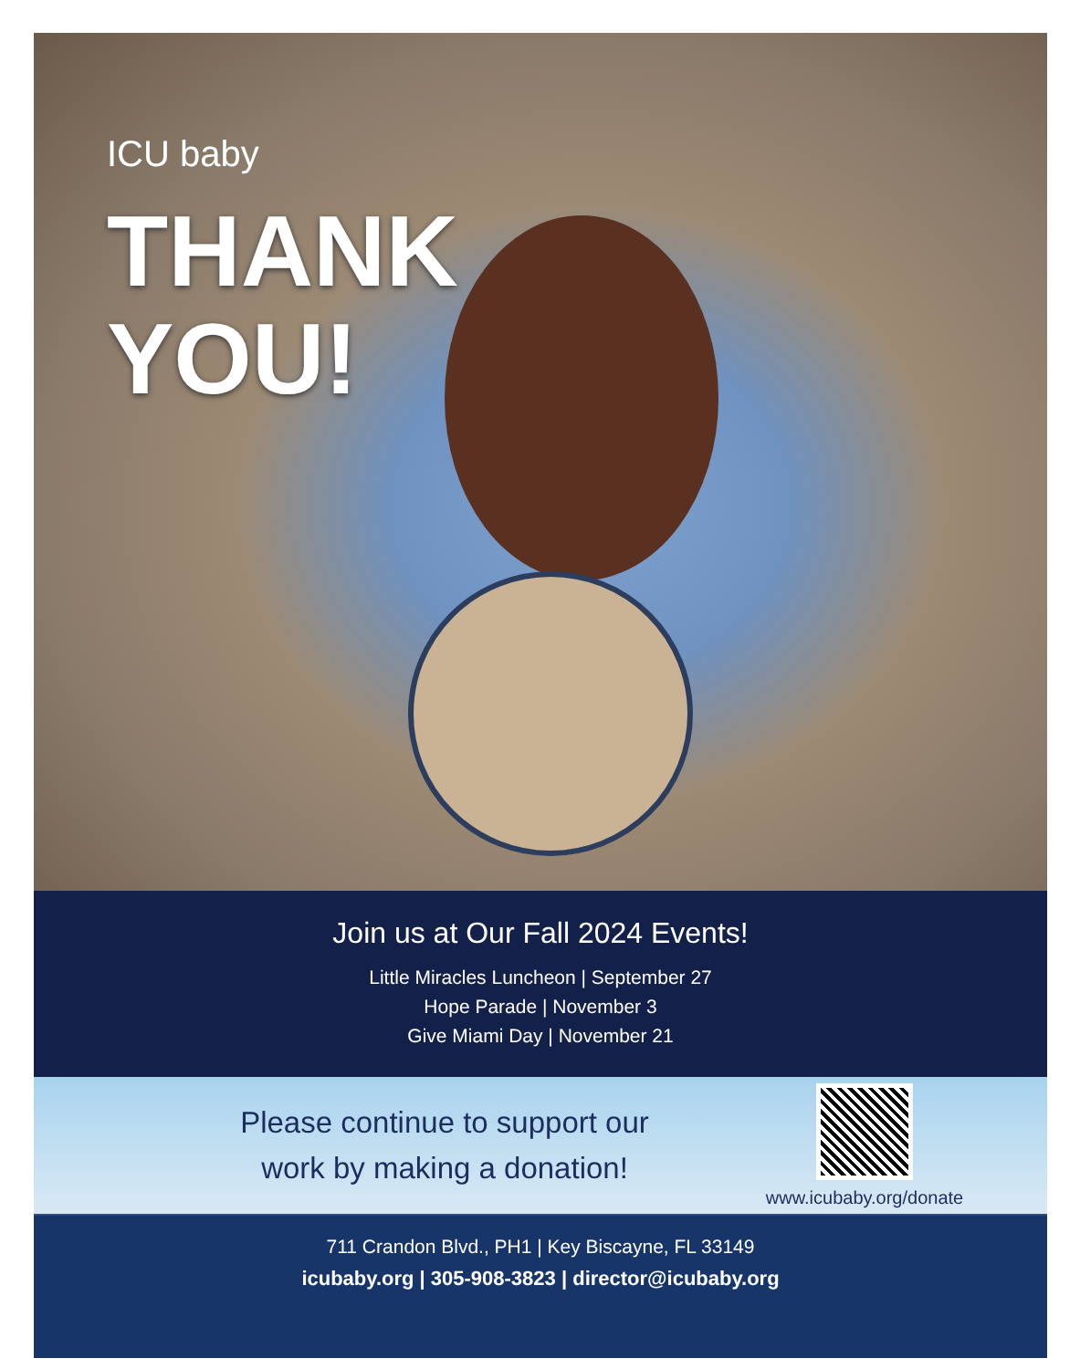ICU baby
THANK
YOU!
Join us at Our Fall 2024 Events!
Little Miracles Luncheon | September 27
Hope Parade | November 3
Give Miami Day | November 21
Please continue to support our
work by making a donation!
www.icubaby.org/donate
711 Crandon Blvd., PH1 | Key Biscayne, FL 33149
icubaby.org | 305-908-3823 | director@icubaby.org